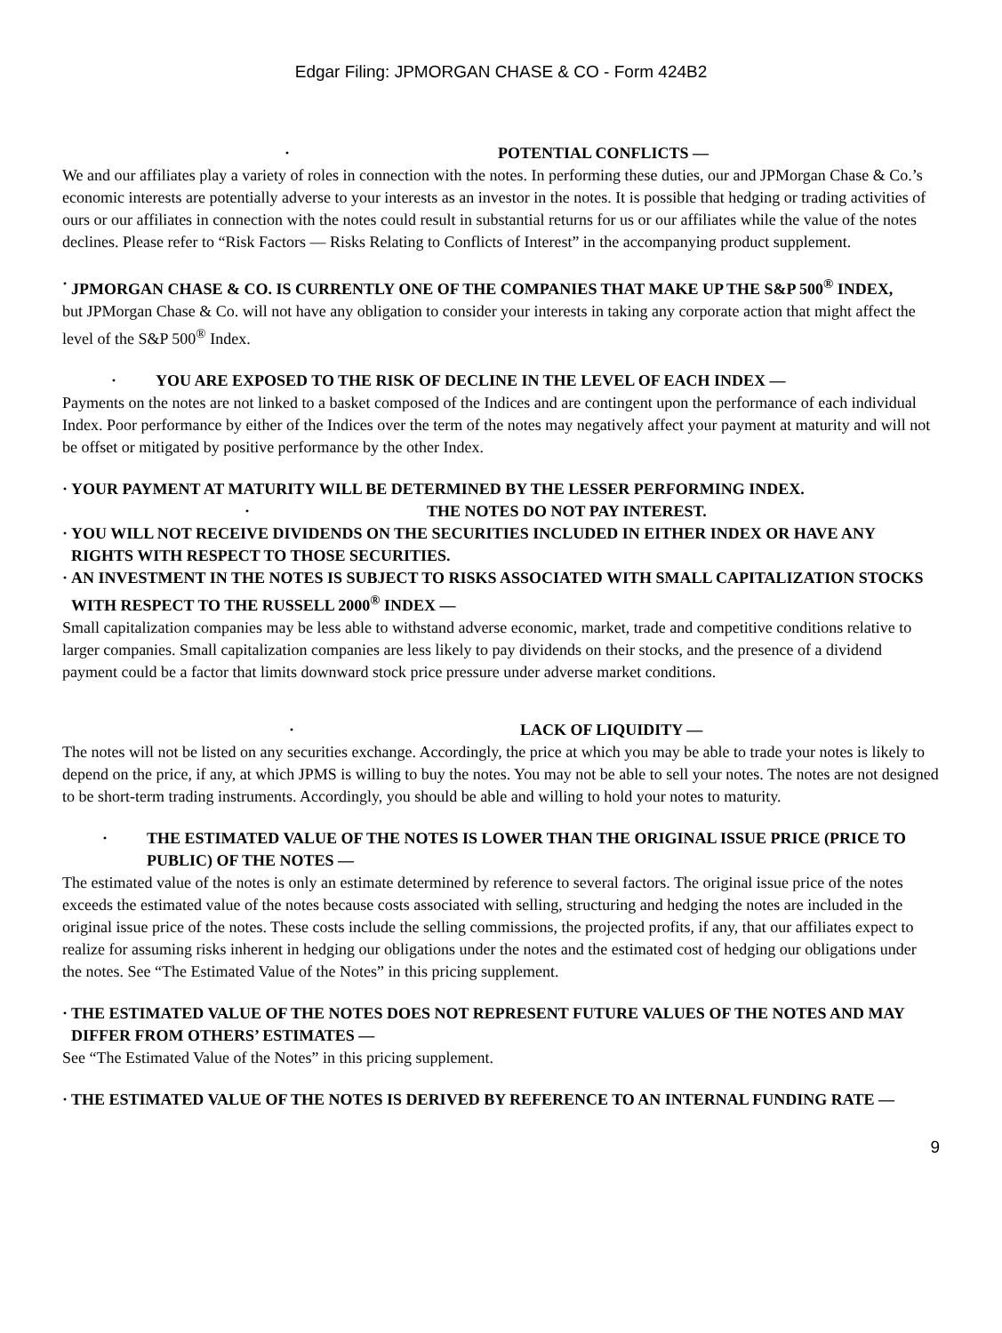Edgar Filing: JPMORGAN CHASE & CO - Form 424B2
· POTENTIAL CONFLICTS —
We and our affiliates play a variety of roles in connection with the notes. In performing these duties, our and JPMorgan Chase & Co.’s economic interests are potentially adverse to your interests as an investor in the notes. It is possible that hedging or trading activities of ours or our affiliates in connection with the notes could result in substantial returns for us or our affiliates while the value of the notes declines. Please refer to “Risk Factors — Risks Relating to Conflicts of Interest” in the accompanying product supplement.
· JPMORGAN CHASE & CO. IS CURRENTLY ONE OF THE COMPANIES THAT MAKE UP THE S&P 500<sup>®</sup> INDEX,
but JPMorgan Chase & Co. will not have any obligation to consider your interests in taking any corporate action that might affect the level of the S&P 500<sup>®</sup> Index.
· YOU ARE EXPOSED TO THE RISK OF DECLINE IN THE LEVEL OF EACH INDEX —
Payments on the notes are not linked to a basket composed of the Indices and are contingent upon the performance of each individual Index. Poor performance by either of the Indices over the term of the notes may negatively affect your payment at maturity and will not be offset or mitigated by positive performance by the other Index.
· YOUR PAYMENT AT MATURITY WILL BE DETERMINED BY THE LESSER PERFORMING INDEX.
· THE NOTES DO NOT PAY INTEREST.
· YOU WILL NOT RECEIVE DIVIDENDS ON THE SECURITIES INCLUDED IN EITHER INDEX OR HAVE ANY RIGHTS WITH RESPECT TO THOSE SECURITIES.
· AN INVESTMENT IN THE NOTES IS SUBJECT TO RISKS ASSOCIATED WITH SMALL CAPITALIZATION STOCKS WITH RESPECT TO THE RUSSELL 2000<sup>®</sup> INDEX —
Small capitalization companies may be less able to withstand adverse economic, market, trade and competitive conditions relative to larger companies. Small capitalization companies are less likely to pay dividends on their stocks, and the presence of a dividend payment could be a factor that limits downward stock price pressure under adverse market conditions.
· LACK OF LIQUIDITY —
The notes will not be listed on any securities exchange. Accordingly, the price at which you may be able to trade your notes is likely to depend on the price, if any, at which JPMS is willing to buy the notes. You may not be able to sell your notes. The notes are not designed to be short-term trading instruments. Accordingly, you should be able and willing to hold your notes to maturity.
· THE ESTIMATED VALUE OF THE NOTES IS LOWER THAN THE ORIGINAL ISSUE PRICE (PRICE TO PUBLIC) OF THE NOTES —
The estimated value of the notes is only an estimate determined by reference to several factors. The original issue price of the notes exceeds the estimated value of the notes because costs associated with selling, structuring and hedging the notes are included in the original issue price of the notes. These costs include the selling commissions, the projected profits, if any, that our affiliates expect to realize for assuming risks inherent in hedging our obligations under the notes and the estimated cost of hedging our obligations under the notes. See “The Estimated Value of the Notes” in this pricing supplement.
· THE ESTIMATED VALUE OF THE NOTES DOES NOT REPRESENT FUTURE VALUES OF THE NOTES AND MAY DIFFER FROM OTHERS’ ESTIMATES —
See “The Estimated Value of the Notes” in this pricing supplement.
· THE ESTIMATED VALUE OF THE NOTES IS DERIVED BY REFERENCE TO AN INTERNAL FUNDING RATE —
9